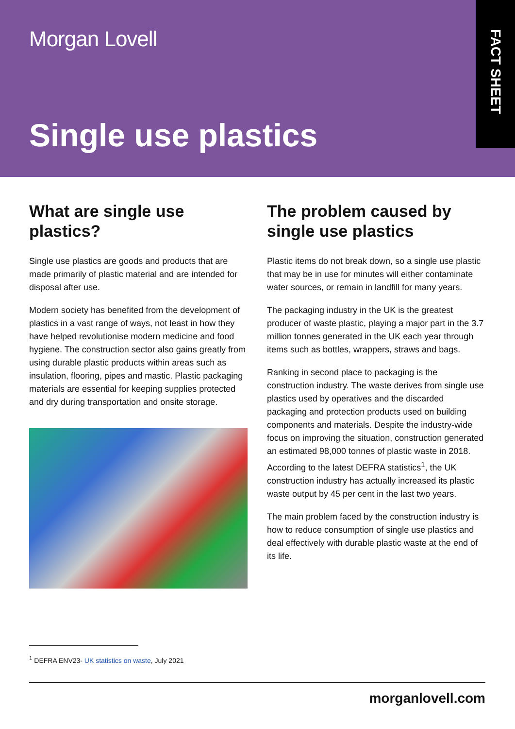Morgan Lovell
Single use plastics
FACT SHEET
What are single use plastics?
Single use plastics are goods and products that are made primarily of plastic material and are intended for disposal after use.
Modern society has benefited from the development of plastics in a vast range of ways, not least in how they have helped revolutionise modern medicine and food hygiene. The construction sector also gains greatly from using durable plastic products within areas such as insulation, flooring, pipes and mastic. Plastic packaging materials are essential for keeping supplies protected and dry during transportation and onsite storage.
The problem caused by single use plastics
Plastic items do not break down, so a single use plastic that may be in use for minutes will either contaminate water sources, or remain in landfill for many years.
The packaging industry in the UK is the greatest producer of waste plastic, playing a major part in the 3.7 million tonnes generated in the UK each year through items such as bottles, wrappers, straws and bags.
Ranking in second place to packaging is the construction industry. The waste derives from single use plastics used by operatives and the discarded packaging and protection products used on building components and materials. Despite the industry-wide focus on improving the situation, construction generated an estimated 98,000 tonnes of plastic waste in 2018. According to the latest DEFRA statistics<sup>1</sup>, the UK construction industry has actually increased its plastic waste output by 45 per cent in the last two years.
The main problem faced by the construction industry is how to reduce consumption of single use plastics and deal effectively with durable plastic waste at the end of its life.
<sup>1</sup> DEFRA ENV23- UK statistics on waste, July 2021
morganlovell.com